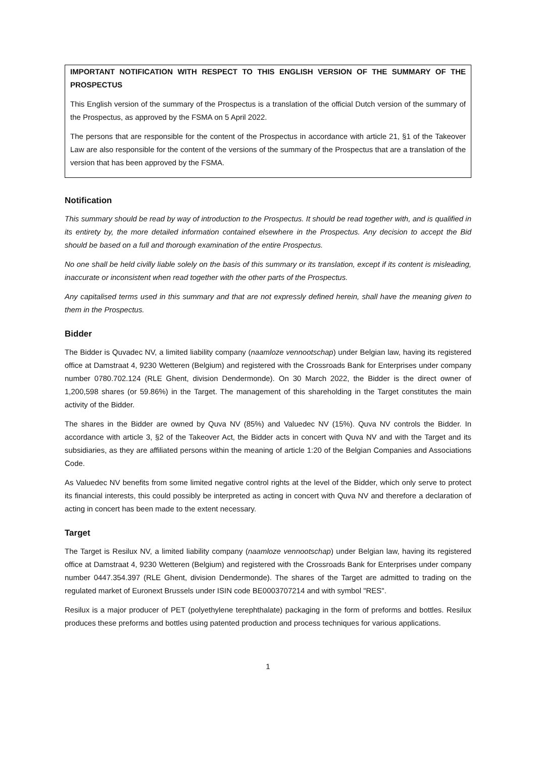IMPORTANT NOTIFICATION WITH RESPECT TO THIS ENGLISH VERSION OF THE SUMMARY OF THE PROSPECTUS
This English version of the summary of the Prospectus is a translation of the official Dutch version of the summary of the Prospectus, as approved by the FSMA on 5 April 2022.
The persons that are responsible for the content of the Prospectus in accordance with article 21, §1 of the Takeover Law are also responsible for the content of the versions of the summary of the Prospectus that are a translation of the version that has been approved by the FSMA.
Notification
This summary should be read by way of introduction to the Prospectus. It should be read together with, and is qualified in its entirety by, the more detailed information contained elsewhere in the Prospectus. Any decision to accept the Bid should be based on a full and thorough examination of the entire Prospectus.
No one shall be held civilly liable solely on the basis of this summary or its translation, except if its content is misleading, inaccurate or inconsistent when read together with the other parts of the Prospectus.
Any capitalised terms used in this summary and that are not expressly defined herein, shall have the meaning given to them in the Prospectus.
Bidder
The Bidder is Quvadec NV, a limited liability company (naamloze vennootschap) under Belgian law, having its registered office at Damstraat 4, 9230 Wetteren (Belgium) and registered with the Crossroads Bank for Enterprises under company number 0780.702.124 (RLE Ghent, division Dendermonde). On 30 March 2022, the Bidder is the direct owner of 1,200,598 shares (or 59.86%) in the Target. The management of this shareholding in the Target constitutes the main activity of the Bidder.
The shares in the Bidder are owned by Quva NV (85%) and Valuedec NV (15%). Quva NV controls the Bidder. In accordance with article 3, §2 of the Takeover Act, the Bidder acts in concert with Quva NV and with the Target and its subsidiaries, as they are affiliated persons within the meaning of article 1:20 of the Belgian Companies and Associations Code.
As Valuedec NV benefits from some limited negative control rights at the level of the Bidder, which only serve to protect its financial interests, this could possibly be interpreted as acting in concert with Quva NV and therefore a declaration of acting in concert has been made to the extent necessary.
Target
The Target is Resilux NV, a limited liability company (naamloze vennootschap) under Belgian law, having its registered office at Damstraat 4, 9230 Wetteren (Belgium) and registered with the Crossroads Bank for Enterprises under company number 0447.354.397 (RLE Ghent, division Dendermonde). The shares of the Target are admitted to trading on the regulated market of Euronext Brussels under ISIN code BE0003707214 and with symbol "RES".
Resilux is a major producer of PET (polyethylene terephthalate) packaging in the form of preforms and bottles. Resilux produces these preforms and bottles using patented production and process techniques for various applications.
1